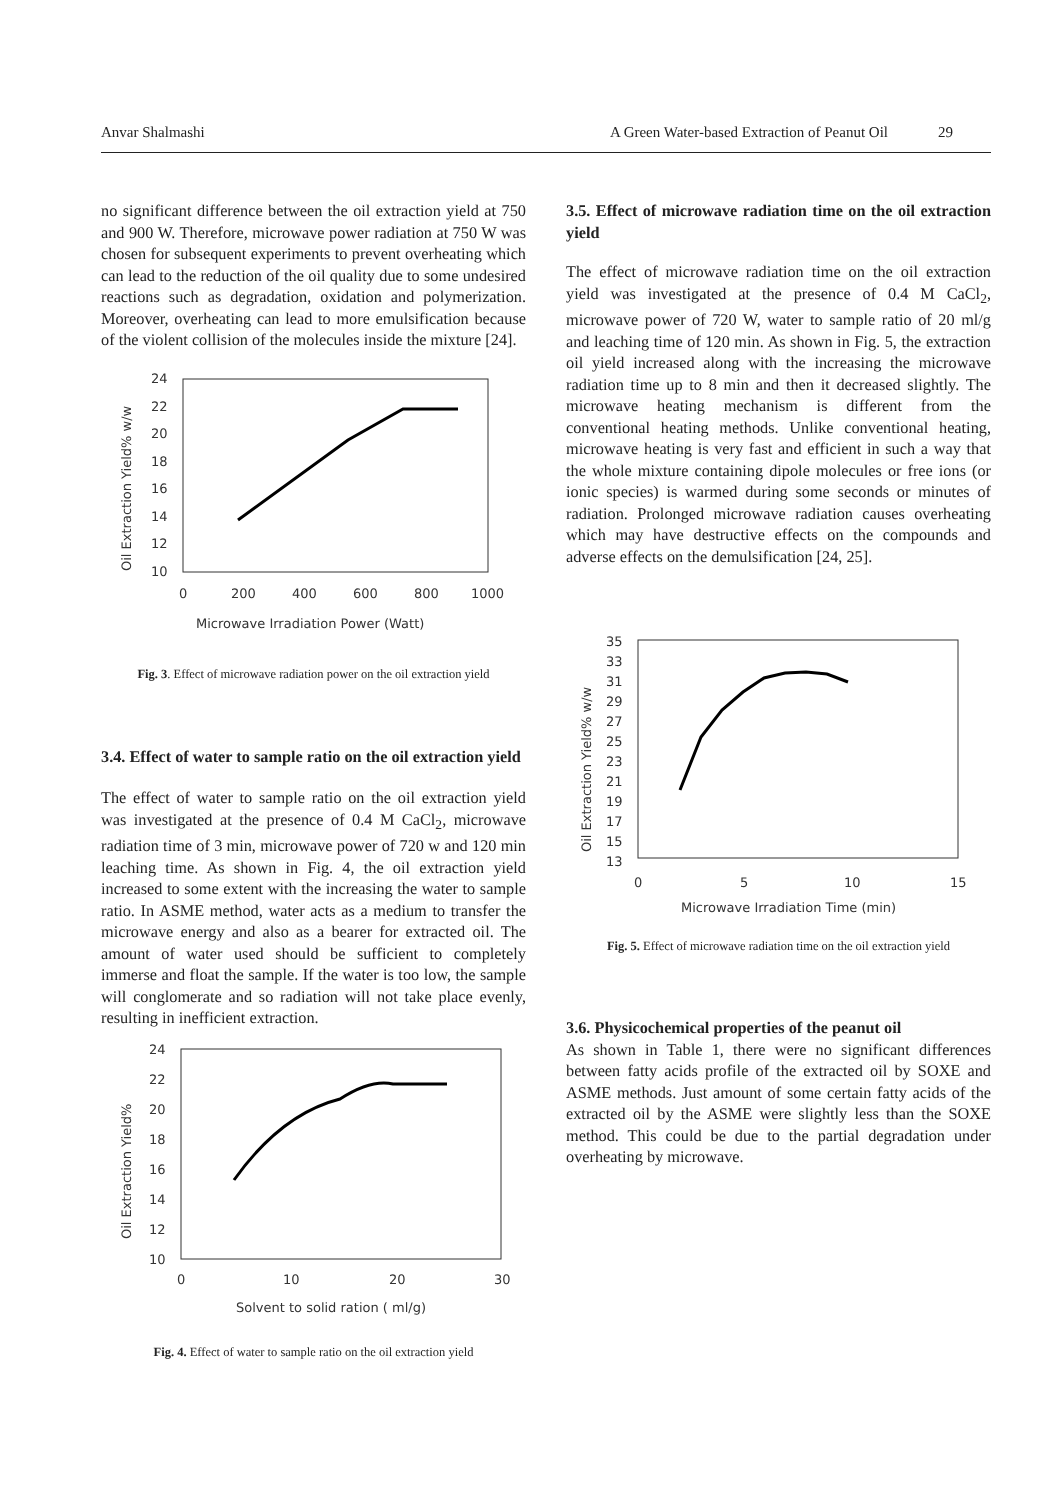Anvar Shalmashi A Green Water-based Extraction of Peanut Oil 29
no significant difference between the oil extraction yield at 750 and 900 W. Therefore, microwave power radiation at 750 W was chosen for subsequent experiments to prevent overheating which can lead to the reduction of the oil quality due to some undesired reactions such as degradation, oxidation and polymerization. Moreover, overheating can lead to more emulsification because of the violent collision of the molecules inside the mixture [24].
24
22
20
18
16
14
12
10
0
200
400
600
800
1000
Microwave Irradiation Power (Watt)
Oil Extraction Yield% w/w
Fig. 3. Effect of microwave radiation power on the oil extraction yield
3.4. Effect of water to sample ratio on the oil extraction yield
The effect of water to sample ratio on the oil extraction yield was investigated at the presence of 0.4 M CaCl<sub>2</sub>, microwave radiation time of 3 min, microwave power of 720 w and 120 min leaching time. As shown in Fig. 4, the oil extraction yield increased to some extent with the increasing the water to sample ratio. In ASME method, water acts as a medium to transfer the microwave energy and also as a bearer for extracted oil. The amount of water used should be sufficient to completely immerse and float the sample. If the water is too low, the sample will conglomerate and so radiation will not take place evenly, resulting in inefficient extraction.
24
22
20
18
16
14
12
10
0
10
20
30
Solvent to solid ration ( ml/g)
Oil Extraction Yield%
Fig. 4. Effect of water to sample ratio on the oil extraction yield
3.5. Effect of microwave radiation time on the oil extraction yield
The effect of microwave radiation time on the oil extraction yield was investigated at the presence of 0.4 M CaCl<sub>2</sub>, microwave power of 720 W, water to sample ratio of 20 ml/g and leaching time of 120 min. As shown in Fig. 5, the extraction oil yield increased along with the increasing the microwave radiation time up to 8 min and then it decreased slightly. The microwave heating mechanism is different from the conventional heating methods. Unlike conventional heating, microwave heating is very fast and efficient in such a way that the whole mixture containing dipole molecules or free ions (or ionic species) is warmed during some seconds or minutes of radiation. Prolonged microwave radiation causes overheating which may have destructive effects on the compounds and adverse effects on the demulsification [24, 25].
35
33
31
29
27
25
23
21
19
17
15
13
0
5
10
15
Microwave Irradiation Time (min)
Oil Extraction Yield% w/w
Fig. 5. Effect of microwave radiation time on the oil extraction yield
3.6. Physicochemical properties of the peanut oil
As shown in Table 1, there were no significant differences between fatty acids profile of the extracted oil by SOXE and ASME methods. Just amount of some certain fatty acids of the extracted oil by the ASME were slightly less than the SOXE method. This could be due to the partial degradation under overheating by microwave.